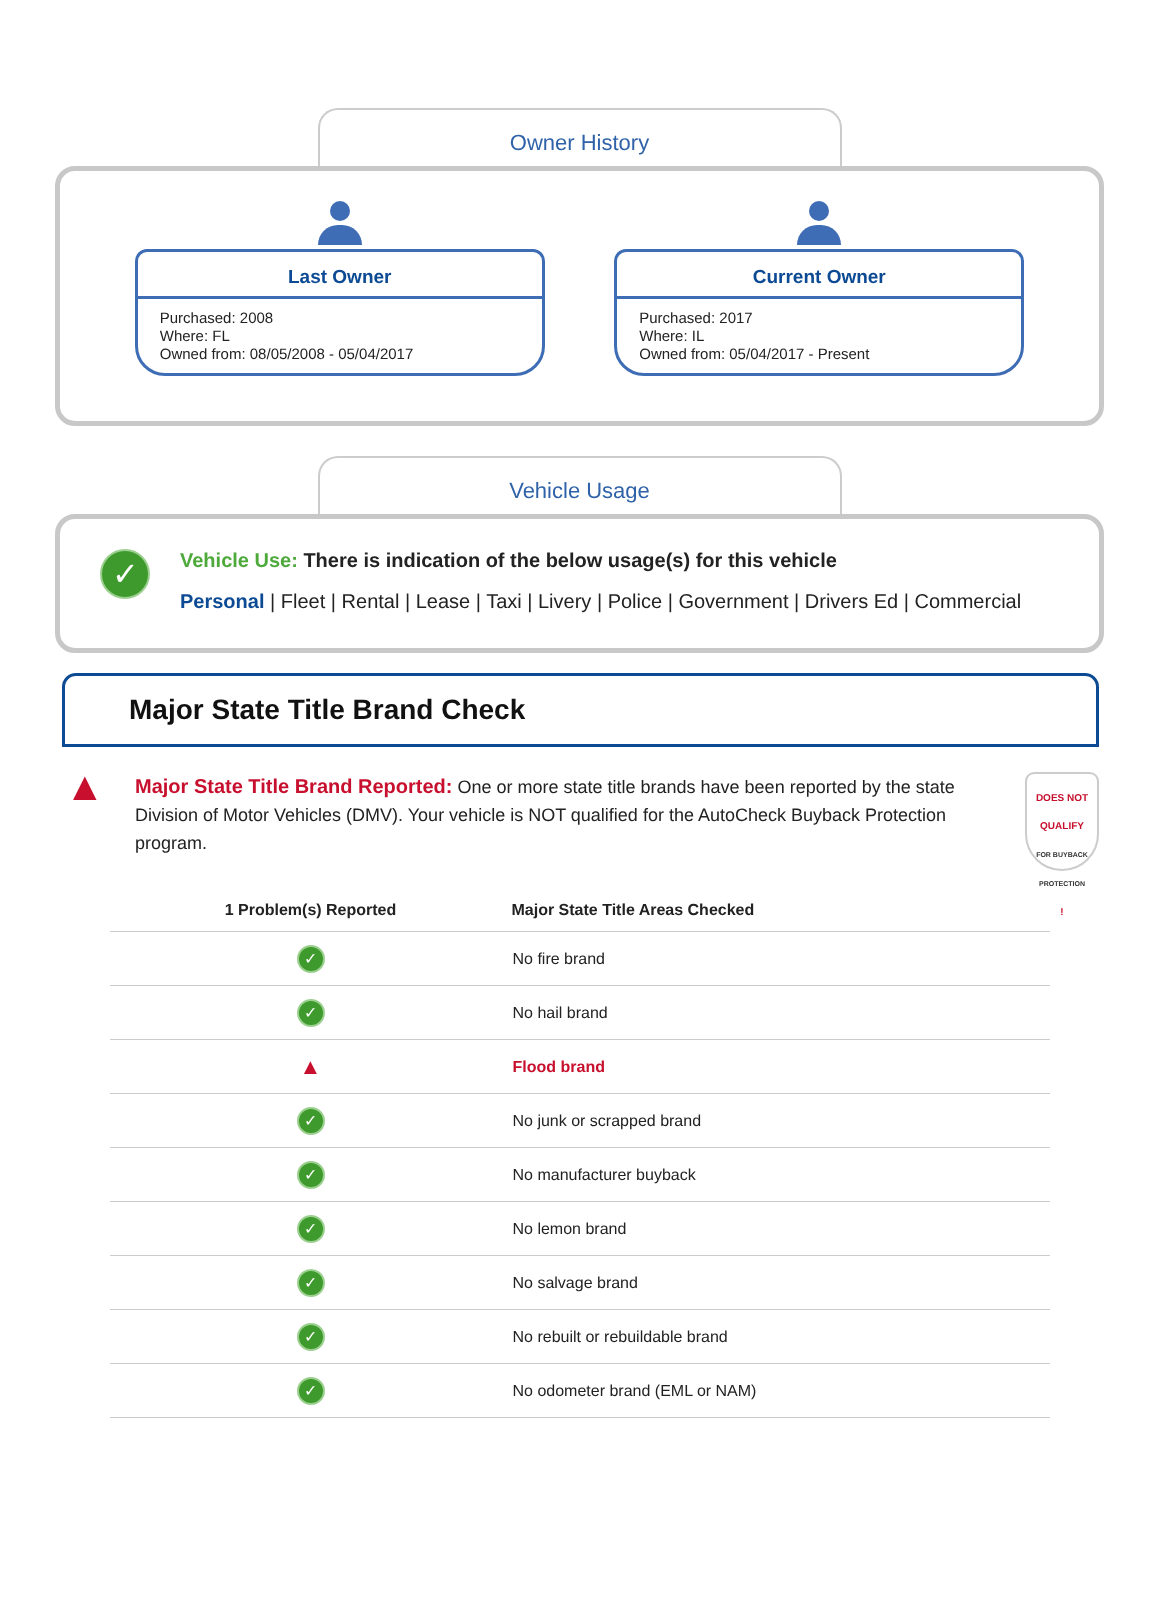Owner History
Last Owner
Purchased: 2008
Where: FL
Owned from: 08/05/2008 - 05/04/2017
Current Owner
Purchased: 2017
Where: IL
Owned from: 05/04/2017 - Present
Vehicle Usage
✓
Vehicle Use: There is indication of the below usage(s) for this vehicle
Personal | Fleet | Rental | Lease | Taxi | Livery | Police | Government | Drivers Ed | Commercial
Major State Title Brand Check
▲
Major State Title Brand Reported: One or more state title brands have been reported by the state Division of Motor Vehicles (DMV). Your vehicle is NOT qualified for the AutoCheck Buyback Protection program.
DOES NOT
QUALIFY
FOR BUYBACK PROTECTION
!
| 1 Problem(s) Reported | Major State Title Areas Checked |
| --- | --- |
| ✓ | No fire brand |
| ✓ | No hail brand |
| ▲ | Flood brand |
| ✓ | No junk or scrapped brand |
| ✓ | No manufacturer buyback |
| ✓ | No lemon brand |
| ✓ | No salvage brand |
| ✓ | No rebuilt or rebuildable brand |
| ✓ | No odometer brand (EML or NAM) |